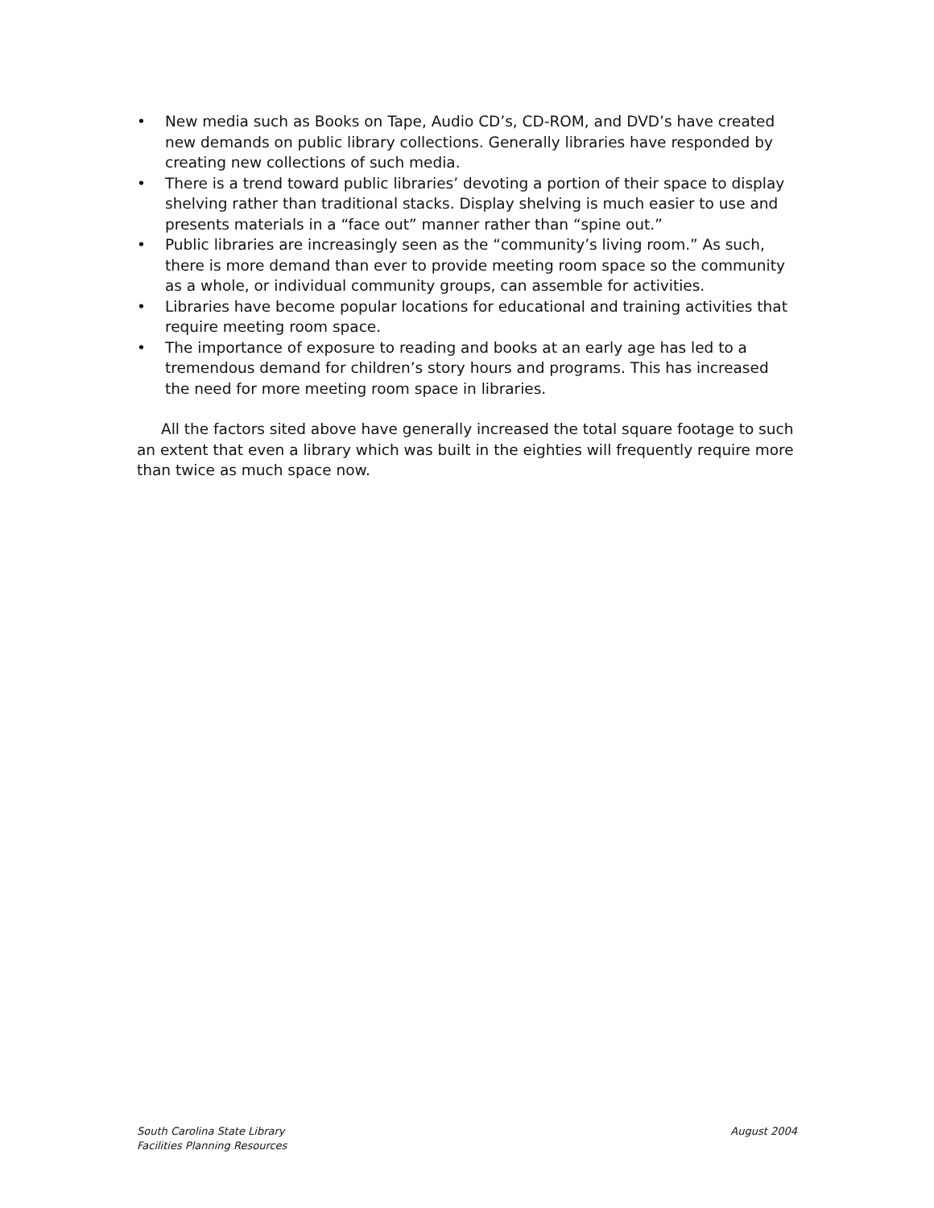• New media such as Books on Tape, Audio CD’s, CD-ROM, and DVD’s have created new demands on public library collections. Generally libraries have responded by creating new collections of such media.
• There is a trend toward public libraries’ devoting a portion of their space to display shelving rather than traditional stacks. Display shelving is much easier to use and presents materials in a “face out” manner rather than “spine out.”
• Public libraries are increasingly seen as the “community’s living room.” As such, there is more demand than ever to provide meeting room space so the community as a whole, or individual community groups, can assemble for activities.
• Libraries have become popular locations for educational and training activities that require meeting room space.
• The importance of exposure to reading and books at an early age has led to a tremendous demand for children’s story hours and programs. This has increased the need for more meeting room space in libraries.
All the factors sited above have generally increased the total square footage to such an extent that even a library which was built in the eighties will frequently require more than twice as much space now.
South Carolina State Library
Facilities Planning Resources
August 2004